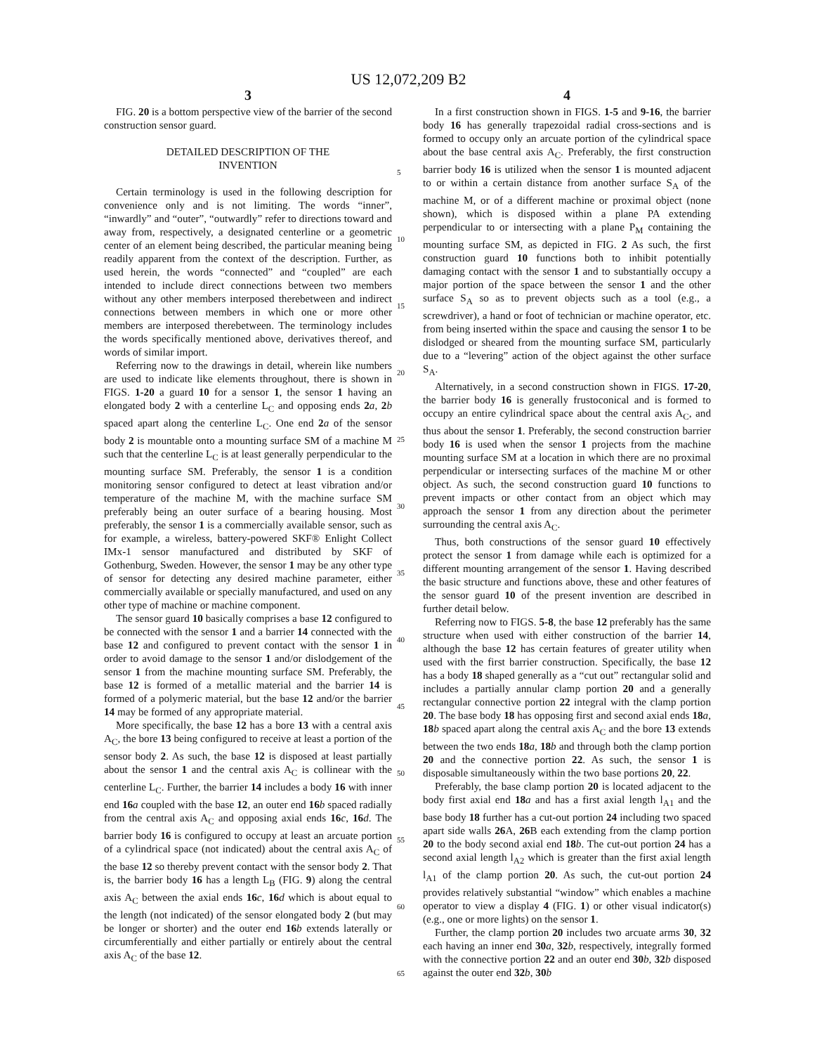US 12,072,209 B2
3
FIG. 20 is a bottom perspective view of the barrier of the second construction sensor guard.
DETAILED DESCRIPTION OF THE
INVENTION
Certain terminology is used in the following description for convenience only and is not limiting. The words “inner”, “inwardly” and “outer”, “outwardly” refer to directions toward and away from, respectively, a designated centerline or a geometric center of an element being described, the particular meaning being readily apparent from the context of the description. Further, as used herein, the words “connected” and “coupled” are each intended to include direct connections between two members without any other members interposed therebetween and indirect connections between members in which one or more other members are interposed therebetween. The terminology includes the words specifically mentioned above, derivatives thereof, and words of similar import.
Referring now to the drawings in detail, wherein like numbers are used to indicate like elements throughout, there is shown in FIGS. 1-20 a guard 10 for a sensor 1, the sensor 1 having an elongated body 2 with a centerline L<sub>C</sub> and opposing ends 2 a, 2 b spaced apart along the centerline L<sub>C</sub>. One end 2 a of the sensor body 2 is mountable onto a mounting surface SM of a machine M such that the centerline L<sub>C</sub> is at least generally perpendicular to the mounting surface SM. Preferably, the sensor 1 is a condition monitoring sensor configured to detect at least vibration and/or temperature of the machine M, with the machine surface SM preferably being an outer surface of a bearing housing. Most preferably, the sensor 1 is a commercially available sensor, such as for example, a wireless, battery-powered SKF® Enlight Collect IMx-1 sensor manufactured and distributed by SKF of Gothenburg, Sweden. However, the sensor 1 may be any other type of sensor for detecting any desired machine parameter, either commercially available or specially manufactured, and used on any other type of machine or machine component.
The sensor guard 10 basically comprises a base 12 configured to be connected with the sensor 1 and a barrier 14 connected with the base 12 and configured to prevent contact with the sensor 1 in order to avoid damage to the sensor 1 and/or dislodgement of the sensor 1 from the machine mounting surface SM. Preferably, the base 12 is formed of a metallic material and the barrier 14 is formed of a polymeric material, but the base 12 and/or the barrier 14 may be formed of any appropriate material.
More specifically, the base 12 has a bore 13 with a central axis A<sub>C</sub>, the bore 13 being configured to receive at least a portion of the sensor body 2. As such, the base 12 is disposed at least partially about the sensor 1 and the central axis A<sub>C</sub> is collinear with the centerline L<sub>C</sub>. Further, the barrier 14 includes a body 16 with inner end 16 a coupled with the base 12, an outer end 16 b spaced radially from the central axis A<sub>C</sub> and opposing axial ends 16 c, 16 d. The barrier body 16 is configured to occupy at least an arcuate portion of a cylindrical space (not indicated) about the central axis A<sub>C</sub> of the base 12 so thereby prevent contact with the sensor body 2. That is, the barrier body 16 has a length L<sub>B</sub> (FIG. 9) along the central axis A<sub>C</sub> between the axial ends 16 c, 16 d which is about equal to the length (not indicated) of the sensor elongated body 2 (but may be longer or shorter) and the outer end 16 b extends laterally or circumferentially and either partially or entirely about the central axis A<sub>C</sub> of the base 12.
5
10
15
20
25
30
35
40
45
50
55
60
65
4
In a first construction shown in FIGS. 1-5 and 9-16, the barrier body 16 has generally trapezoidal radial cross-sections and is formed to occupy only an arcuate portion of the cylindrical space about the base central axis A<sub>C</sub>. Preferably, the first construction barrier body 16 is utilized when the sensor 1 is mounted adjacent to or within a certain distance from another surface S<sub>A</sub> of the machine M, or of a different machine or proximal object (none shown), which is disposed within a plane PA extending perpendicular to or intersecting with a plane P<sub>M</sub> containing the mounting surface SM, as depicted in FIG. 2 As such, the first construction guard 10 functions both to inhibit potentially damaging contact with the sensor 1 and to substantially occupy a major portion of the space between the sensor 1 and the other surface S<sub>A</sub> so as to prevent objects such as a tool (e.g., a screwdriver), a hand or foot of technician or machine operator, etc. from being inserted within the space and causing the sensor 1 to be dislodged or sheared from the mounting surface SM, particularly due to a “levering” action of the object against the other surface S<sub>A</sub>.
Alternatively, in a second construction shown in FIGS. 17-20, the barrier body 16 is generally frustoconical and is formed to occupy an entire cylindrical space about the central axis A<sub>C</sub>, and thus about the sensor 1. Preferably, the second construction barrier body 16 is used when the sensor 1 projects from the machine mounting surface SM at a location in which there are no proximal perpendicular or intersecting surfaces of the machine M or other object. As such, the second construction guard 10 functions to prevent impacts or other contact from an object which may approach the sensor 1 from any direction about the perimeter surrounding the central axis A<sub>C</sub>.
Thus, both constructions of the sensor guard 10 effectively protect the sensor 1 from damage while each is optimized for a different mounting arrangement of the sensor 1. Having described the basic structure and functions above, these and other features of the sensor guard 10 of the present invention are described in further detail below.
Referring now to FIGS. 5-8, the base 12 preferably has the same structure when used with either construction of the barrier 14, although the base 12 has certain features of greater utility when used with the first barrier construction. Specifically, the base 12 has a body 18 shaped generally as a “cut out” rectangular solid and includes a partially annular clamp portion 20 and a generally rectangular connective portion 22 integral with the clamp portion 20. The base body 18 has opposing first and second axial ends 18 a, 18 b spaced apart along the central axis A<sub>C</sub> and the bore 13 extends between the two ends 18 a, 18 b and through both the clamp portion 20 and the connective portion 22. As such, the sensor 1 is disposable simultaneously within the two base portions 20, 22.
Preferably, the base clamp portion 20 is located adjacent to the body first axial end 18 a and has a first axial length l<sub>A1</sub> and the base body 18 further has a cut-out portion 24 including two spaced apart side walls 26 A, 26 B each extending from the clamp portion 20 to the body second axial end 18 b. The cut-out portion 24 has a second axial length l<sub>A2</sub> which is greater than the first axial length l<sub>A1</sub> of the clamp portion 20. As such, the cut-out portion 24 provides relatively substantial “window” which enables a machine operator to view a display 4 (FIG. 1) or other visual indicator(s) (e.g., one or more lights) on the sensor 1.
Further, the clamp portion 20 includes two arcuate arms 30, 32 each having an inner end 30 a, 32 b, respectively, integrally formed with the connective portion 22 and an outer end 30 b, 32 b disposed against the outer end 32 b, 30 b